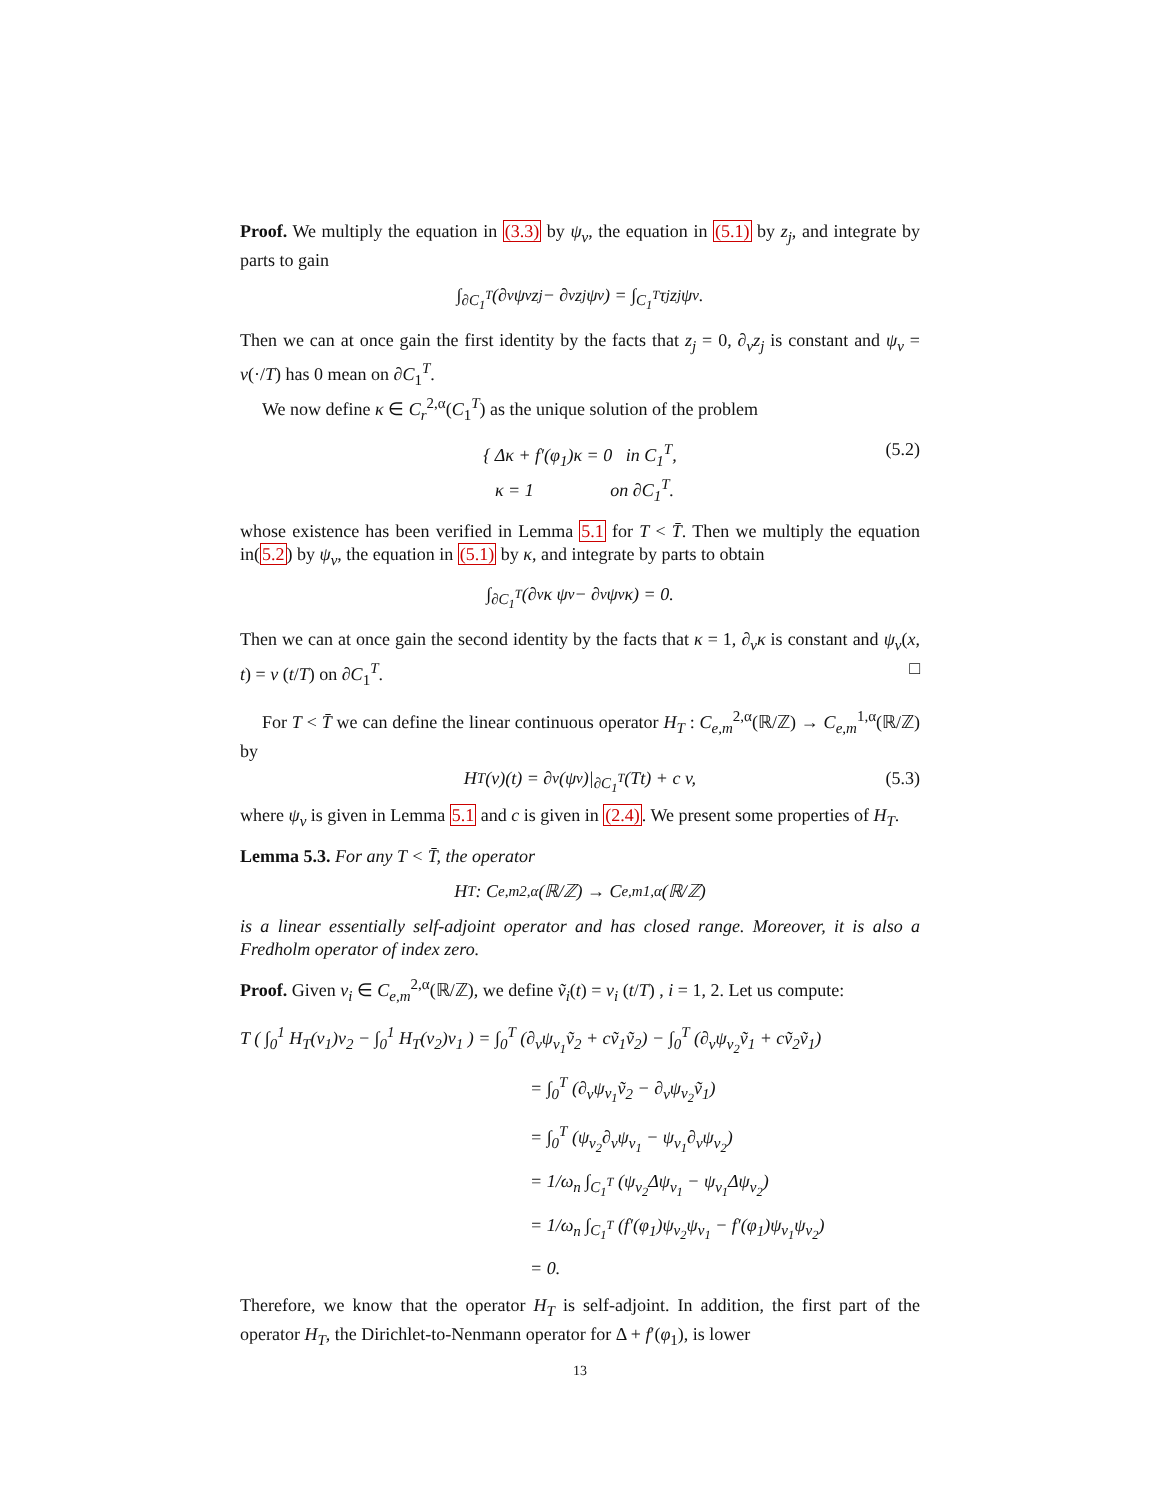Proof. We multiply the equation in (3.3) by ψ<sub>v</sub>, the equation in (5.1) by z<sub>j</sub>, and integrate by parts to gain
∫<sub>∂C<sub>1</sub><sup>T</sup></sub> (∂<sub>ν</sub>ψ<sub>v</sub> z<sub>j</sub> − ∂<sub>ν</sub>z<sub>j</sub> ψ<sub>v</sub>) = ∫<sub>C<sub>1</sub><sup>T</sup></sub> τ<sub>j</sub>z<sub>j</sub>ψ<sub>v</sub> .
Then we can at once gain the first identity by the facts that z<sub>j</sub> = 0, ∂<sub>ν</sub>z<sub>j</sub> is constant and ψ<sub>v</sub> = v(·/T) has 0 mean on ∂C<sub>1</sub><sup>T</sup>.
We now define κ ∈ C<sub>r</sub><sup>2,α</sup>(C<sub>1</sub><sup>T</sup>) as the unique solution of the problem
{ Δκ + f′(φ<sub>1</sub>)κ = 0 in C<sub>1</sub><sup>T</sup>,
κ = 1 on ∂C<sub>1</sub><sup>T</sup>. (5.2)
whose existence has been verified in Lemma 5.1 for T < T̄. Then we multiply the equation in(5.2) by ψ<sub>v</sub>, the equation in (5.1) by κ, and integrate by parts to obtain
∫<sub>∂C<sub>1</sub><sup>T</sup></sub> (∂<sub>ν</sub>κ ψ<sub>v</sub> − ∂<sub>ν</sub>ψ<sub>v</sub> κ) = 0.
Then we can at once gain the second identity by the facts that κ = 1, ∂<sub>ν</sub>κ is constant and ψ<sub>v</sub>(x, t) = v (t/T) on ∂C<sub>1</sub><sup>T</sup>. □
For T < T̄ we can define the linear continuous operator H<sub>T</sub> : C<sub>e,m</sub><sup>2,α</sup>(ℝ/ℤ) → C<sub>e,m</sub><sup>1,α</sup>(ℝ/ℤ) by
H<sub>T</sub>(v)(t) = ∂<sub>ν</sub>(ψ<sub>v</sub>)|<sub>∂C<sub>1</sub><sup>T</sup></sub> (Tt) + c v, (5.3)
where ψ<sub>v</sub> is given in Lemma 5.1 and c is given in (2.4). We present some properties of H<sub>T</sub>.
Lemma 5.3. For any T < T̄, the operator
H<sub>T</sub> : C<sub>e,m</sub><sup>2,α</sup>(ℝ/ℤ) → C<sub>e,m</sub><sup>1,α</sup>(ℝ/ℤ)
is a linear essentially self-adjoint operator and has closed range. Moreover, it is also a Fredholm operator of index zero.
Proof. Given v<sub>i</sub> ∈ C<sub>e,m</sub><sup>2,α</sup>(ℝ/ℤ), we define ṽ<sub>i</sub>(t) = v<sub>i</sub> (t/T) , i = 1, 2. Let us compute:
T ( ∫<sub>0</sub><sup>1</sup> H<sub>T</sub>(v<sub>1</sub>)v<sub>2</sub> − ∫<sub>0</sub><sup>1</sup> H<sub>T</sub>(v<sub>2</sub>)v<sub>1</sub> ) = ∫<sub>0</sub><sup>T</sup> (∂<sub>ν</sub>ψ<sub>v<sub>1</sub></sub>ṽ<sub>2</sub> + cṽ<sub>1</sub>ṽ<sub>2</sub>) − ∫<sub>0</sub><sup>T</sup> (∂<sub>ν</sub>ψ<sub>v<sub>2</sub></sub>ṽ<sub>1</sub> + cṽ<sub>2</sub>ṽ<sub>1</sub>)
= ∫<sub>0</sub><sup>T</sup> (∂<sub>ν</sub>ψ<sub>v<sub>1</sub></sub>ṽ<sub>2</sub> − ∂<sub>ν</sub>ψ<sub>v<sub>2</sub></sub>ṽ<sub>1</sub>)
= ∫<sub>0</sub><sup>T</sup> (ψ<sub>v<sub>2</sub></sub>∂<sub>ν</sub>ψ<sub>v<sub>1</sub></sub> − ψ<sub>v<sub>1</sub></sub>∂<sub>ν</sub>ψ<sub>v<sub>2</sub></sub>)
= 1/ω<sub>n</sub> ∫<sub>C<sub>1</sub><sup>T</sup></sub> (ψ<sub>v<sub>2</sub></sub>Δψ<sub>v<sub>1</sub></sub> − ψ<sub>v<sub>1</sub></sub>Δψ<sub>v<sub>2</sub></sub>)
= 1/ω<sub>n</sub> ∫<sub>C<sub>1</sub><sup>T</sup></sub> (f′(φ<sub>1</sub>)ψ<sub>v<sub>2</sub></sub>ψ<sub>v<sub>1</sub></sub> − f′(φ<sub>1</sub>)ψ<sub>v<sub>1</sub></sub>ψ<sub>v<sub>2</sub></sub>)
= 0.
Therefore, we know that the operator H<sub>T</sub> is self-adjoint. In addition, the first part of the operator H<sub>T</sub>, the Dirichlet-to-Nenmann operator for Δ + f′(φ<sub>1</sub>), is lower
13